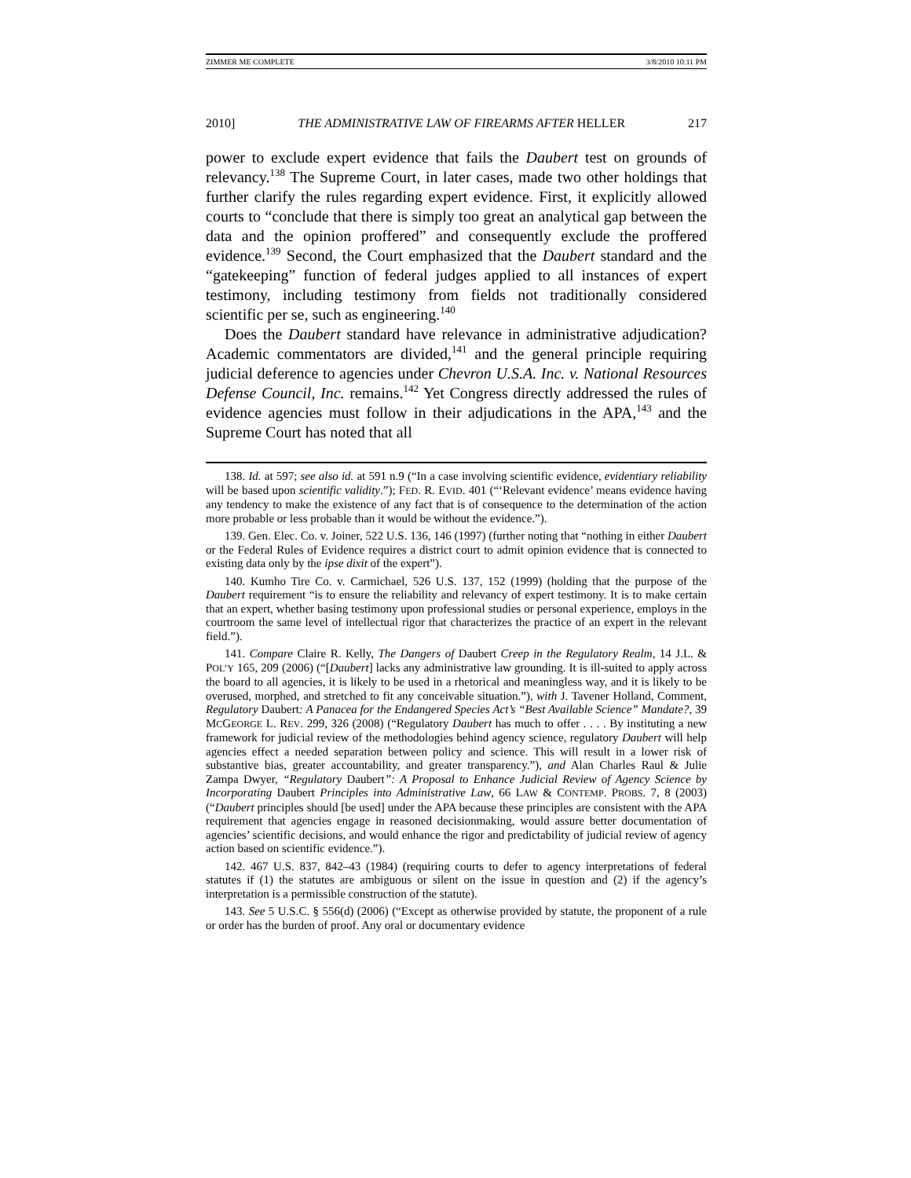ZIMMER ME COMPLETE 3/8/2010 10:11 PM
2010] THE ADMINISTRATIVE LAW OF FIREARMS AFTER HELLER 217
power to exclude expert evidence that fails the Daubert test on grounds of relevancy.<sup>138</sup> The Supreme Court, in later cases, made two other holdings that further clarify the rules regarding expert evidence. First, it explicitly allowed courts to “conclude that there is simply too great an analytical gap between the data and the opinion proffered” and consequently exclude the proffered evidence.<sup>139</sup> Second, the Court emphasized that the Daubert standard and the “gatekeeping” function of federal judges applied to all instances of expert testimony, including testimony from fields not traditionally considered scientific per se, such as engineering.<sup>140</sup>
Does the Daubert standard have relevance in administrative adjudication? Academic commentators are divided,<sup>141</sup> and the general principle requiring judicial deference to agencies under Chevron U.S.A. Inc. v. National Resources Defense Council, Inc. remains.<sup>142</sup> Yet Congress directly addressed the rules of evidence agencies must follow in their adjudications in the APA,<sup>143</sup> and the Supreme Court has noted that all
138. Id. at 597; see also id. at 591 n.9 (“In a case involving scientific evidence, evidentiary reliability will be based upon scientific validity.”); FED. R. EVID. 401 (“‘Relevant evidence’ means evidence having any tendency to make the existence of any fact that is of consequence to the determination of the action more probable or less probable than it would be without the evidence.”).
139. Gen. Elec. Co. v. Joiner, 522 U.S. 136, 146 (1997) (further noting that “nothing in either Daubert or the Federal Rules of Evidence requires a district court to admit opinion evidence that is connected to existing data only by the ipse dixit of the expert”).
140. Kumho Tire Co. v. Carmichael, 526 U.S. 137, 152 (1999) (holding that the purpose of the Daubert requirement “is to ensure the reliability and relevancy of expert testimony. It is to make certain that an expert, whether basing testimony upon professional studies or personal experience, employs in the courtroom the same level of intellectual rigor that characterizes the practice of an expert in the relevant field.”).
141. Compare Claire R. Kelly, The Dangers of Daubert Creep in the Regulatory Realm, 14 J.L. & POL’Y 165, 209 (2006) (“[Daubert] lacks any administrative law grounding. It is ill-suited to apply across the board to all agencies, it is likely to be used in a rhetorical and meaningless way, and it is likely to be overused, morphed, and stretched to fit any conceivable situation.”), with J. Tavener Holland, Comment, Regulatory Daubert: A Panacea for the Endangered Species Act’s “Best Available Science” Mandate?, 39 MCGEORGE L. REV. 299, 326 (2008) (“Regulatory Daubert has much to offer . . . . By instituting a new framework for judicial review of the methodologies behind agency science, regulatory Daubert will help agencies effect a needed separation between policy and science. This will result in a lower risk of substantive bias, greater accountability, and greater transparency.”), and Alan Charles Raul & Julie Zampa Dwyer, “Regulatory Daubert”: A Proposal to Enhance Judicial Review of Agency Science by Incorporating Daubert Principles into Administrative Law, 66 LAW & CONTEMP. PROBS. 7, 8 (2003) (“Daubert principles should [be used] under the APA because these principles are consistent with the APA requirement that agencies engage in reasoned decisionmaking, would assure better documentation of agencies’ scientific decisions, and would enhance the rigor and predictability of judicial review of agency action based on scientific evidence.”).
142. 467 U.S. 837, 842–43 (1984) (requiring courts to defer to agency interpretations of federal statutes if (1) the statutes are ambiguous or silent on the issue in question and (2) if the agency’s interpretation is a permissible construction of the statute).
143. See 5 U.S.C. § 556(d) (2006) (“Except as otherwise provided by statute, the proponent of a rule or order has the burden of proof. Any oral or documentary evidence